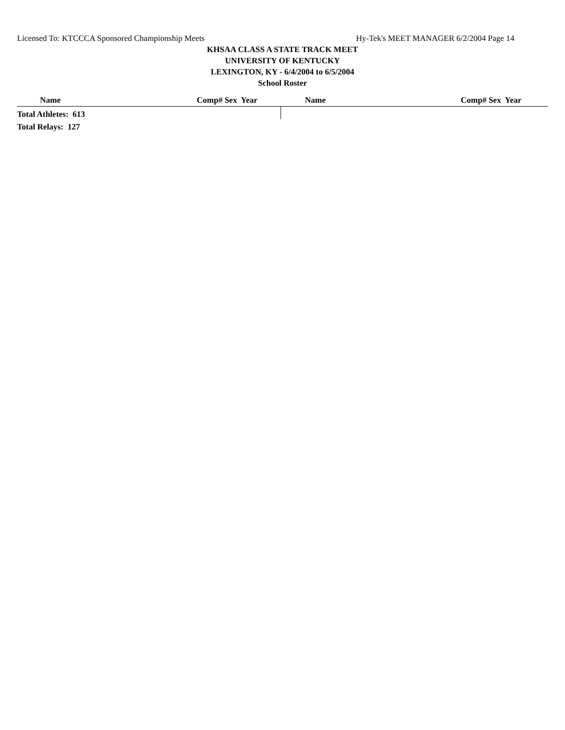Licensed To: KTCCCA Sponsored Championship Meets Hy-Tek's MEET MANAGER 6/2/2004 Page 14
KHSAA CLASS A STATE TRACK MEET
UNIVERSITY OF KENTUCKY
LEXINGTON, KY - 6/4/2004 to 6/5/2004
School Roster
| Name | Comp# Sex Year | Name | Comp# Sex Year |
| --- | --- | --- | --- |
| Total Athletes: 613 | | | |
| Total Relays: 127 | | | |